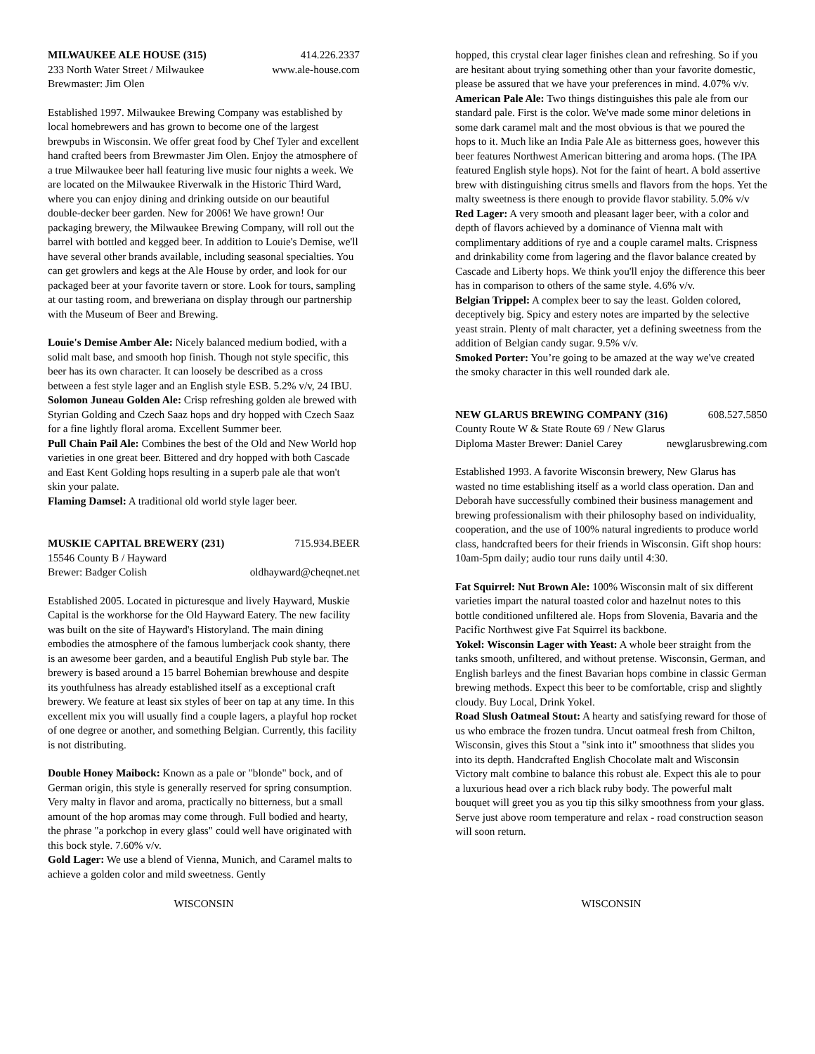MILWAUKEE ALE HOUSE (315) 414.226.2337
233 North Water Street / Milwaukee www.ale-house.com
Brewmaster: Jim Olen
Established 1997. Milwaukee Brewing Company was established by local homebrewers and has grown to become one of the largest brewpubs in Wisconsin. We offer great food by Chef Tyler and excellent hand crafted beers from Brewmaster Jim Olen. Enjoy the atmosphere of a true Milwaukee beer hall featuring live music four nights a week. We are located on the Milwaukee Riverwalk in the Historic Third Ward, where you can enjoy dining and drinking outside on our beautiful double-decker beer garden. New for 2006! We have grown! Our packaging brewery, the Milwaukee Brewing Company, will roll out the barrel with bottled and kegged beer. In addition to Louie's Demise, we'll have several other brands available, including seasonal specialties. You can get growlers and kegs at the Ale House by order, and look for our packaged beer at your favorite tavern or store. Look for tours, sampling at our tasting room, and breweriana on display through our partnership with the Museum of Beer and Brewing.
Louie's Demise Amber Ale: Nicely balanced medium bodied, with a solid malt base, and smooth hop finish. Though not style specific, this beer has its own character. It can loosely be described as a cross between a fest style lager and an English style ESB. 5.2% v/v, 24 IBU.
Solomon Juneau Golden Ale: Crisp refreshing golden ale brewed with Styrian Golding and Czech Saaz hops and dry hopped with Czech Saaz for a fine lightly floral aroma. Excellent Summer beer.
Pull Chain Pail Ale: Combines the best of the Old and New World hop varieties in one great beer. Bittered and dry hopped with both Cascade and East Kent Golding hops resulting in a superb pale ale that won't skin your palate.
Flaming Damsel: A traditional old world style lager beer.
MUSKIE CAPITAL BREWERY (231) 715.934.BEER
15546 County B / Hayward
Brewer: Badger Colish oldhayward@cheqnet.net
Established 2005. Located in picturesque and lively Hayward, Muskie Capital is the workhorse for the Old Hayward Eatery. The new facility was built on the site of Hayward's Historyland. The main dining embodies the atmosphere of the famous lumberjack cook shanty, there is an awesome beer garden, and a beautiful English Pub style bar. The brewery is based around a 15 barrel Bohemian brewhouse and despite its youthfulness has already established itself as a exceptional craft brewery. We feature at least six styles of beer on tap at any time. In this excellent mix you will usually find a couple lagers, a playful hop rocket of one degree or another, and something Belgian. Currently, this facility is not distributing.
Double Honey Maibock: Known as a pale or "blonde" bock, and of German origin, this style is generally reserved for spring consumption. Very malty in flavor and aroma, practically no bitterness, but a small amount of the hop aromas may come through. Full bodied and hearty, the phrase "a porkchop in every glass" could well have originated with this bock style. 7.60% v/v.
Gold Lager: We use a blend of Vienna, Munich, and Caramel malts to achieve a golden color and mild sweetness. Gently
hopped, this crystal clear lager finishes clean and refreshing. So if you are hesitant about trying something other than your favorite domestic, please be assured that we have your preferences in mind. 4.07% v/v.
American Pale Ale: Two things distinguishes this pale ale from our standard pale. First is the color. We've made some minor deletions in some dark caramel malt and the most obvious is that we poured the hops to it. Much like an India Pale Ale as bitterness goes, however this beer features Northwest American bittering and aroma hops. (The IPA featured English style hops). Not for the faint of heart. A bold assertive brew with distinguishing citrus smells and flavors from the hops. Yet the malty sweetness is there enough to provide flavor stability. 5.0% v/v
Red Lager: A very smooth and pleasant lager beer, with a color and depth of flavors achieved by a dominance of Vienna malt with complimentary additions of rye and a couple caramel malts. Crispness and drinkability come from lagering and the flavor balance created by Cascade and Liberty hops. We think you'll enjoy the difference this beer has in comparison to others of the same style. 4.6% v/v.
Belgian Trippel: A complex beer to say the least. Golden colored, deceptively big. Spicy and estery notes are imparted by the selective yeast strain. Plenty of malt character, yet a defining sweetness from the addition of Belgian candy sugar. 9.5% v/v.
Smoked Porter: You’re going to be amazed at the way we've created the smoky character in this well rounded dark ale.
NEW GLARUS BREWING COMPANY (316) 608.527.5850
County Route W & State Route 69 / New Glarus
Diploma Master Brewer: Daniel Carey newglarusbrewing.com
Established 1993. A favorite Wisconsin brewery, New Glarus has wasted no time establishing itself as a world class operation. Dan and Deborah have successfully combined their business management and brewing professionalism with their philosophy based on individuality, cooperation, and the use of 100% natural ingredients to produce world class, handcrafted beers for their friends in Wisconsin. Gift shop hours: 10am-5pm daily; audio tour runs daily until 4:30.
Fat Squirrel: Nut Brown Ale: 100% Wisconsin malt of six different varieties impart the natural toasted color and hazelnut notes to this bottle conditioned unfiltered ale. Hops from Slovenia, Bavaria and the Pacific Northwest give Fat Squirrel its backbone.
Yokel: Wisconsin Lager with Yeast: A whole beer straight from the tanks smooth, unfiltered, and without pretense. Wisconsin, German, and English barleys and the finest Bavarian hops combine in classic German brewing methods. Expect this beer to be comfortable, crisp and slightly cloudy. Buy Local, Drink Yokel.
Road Slush Oatmeal Stout: A hearty and satisfying reward for those of us who embrace the frozen tundra. Uncut oatmeal fresh from Chilton, Wisconsin, gives this Stout a "sink into it" smoothness that slides you into its depth. Handcrafted English Chocolate malt and Wisconsin Victory malt combine to balance this robust ale. Expect this ale to pour a luxurious head over a rich black ruby body. The powerful malt bouquet will greet you as you tip this silky smoothness from your glass. Serve just above room temperature and relax - road construction season will soon return.
WISCONSIN WISCONSIN